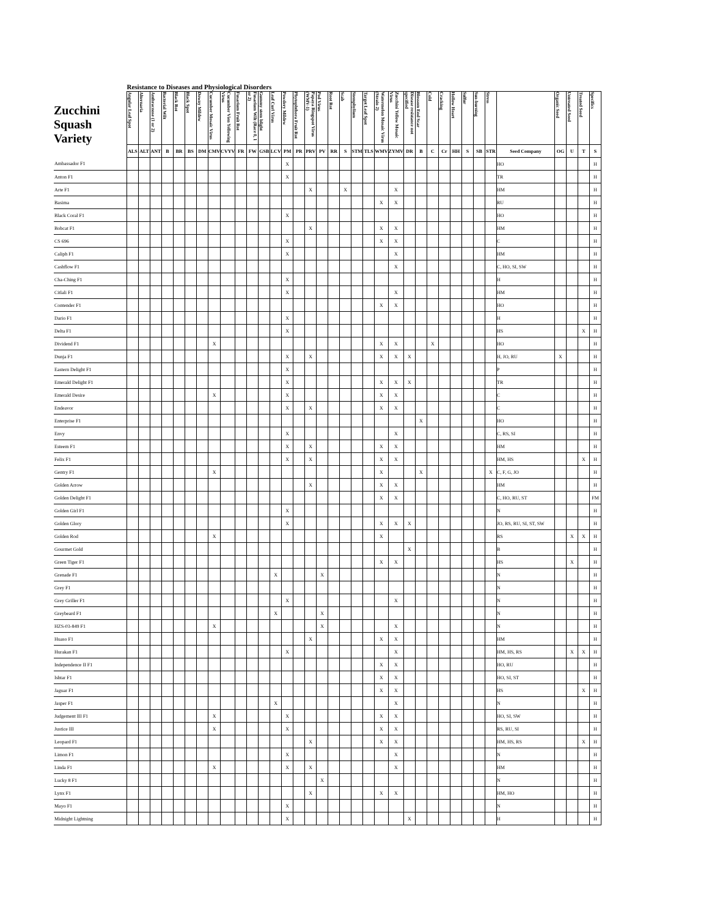| | Resistance to Diseases and Physiological Disorders | | | | | | | | | | | | | | | | | | | | | | | | | | | | | | | | | | | |
| --- | --- | --- | --- | --- | --- | --- | --- | --- | --- | --- | --- | --- | --- | --- | --- | --- | --- | --- | --- | --- | --- | --- | --- | --- | --- | --- | --- | --- | --- | --- | --- | --- | --- | --- | --- | --- |
| Zucchini Squash Variety | Angular Leaf Spot | Alternaria | Anthracnose (1 or 2) | Bacterial Wilt | Black Rot | Black Spot | Downy Mildew | Cucumber Mosaic Virus | Cucumber Vien Yellowing Virus | Fusarium Fruit Rot | Fusarium Wilt (Race 0, 1 or 2) | Gummy stem blight | Leaf Curl Virus | Powdery Mildew | Phytophthora Fruit Rot | Papaya Ringspot Virus (WMV-1) | Pod Virus | Root Rot | Scab | Stemphylium | Target Leaf Spot | Watermelon Mosaic Virus (Strain 2) | Zucchini Yellow Mosaic Virus | Disease resistance not specified | Blossom End Scar | Cold | Cracking | Hollow Heart | Sulfur | Sun-burning | Stress | | Organic Seed | Untreated Seed | Treated Seed | Specifics |
| | ALS | ALT | ANT | B | BR | BS | DM | CMV | CVYV | FR | FW | GSB | LCV | PM | PR | PRV | PV | RR | S | STM | TLS | WMV | ZYMV | DR | B | C | Cr | HH | S | SB | STR | Seed Company | OG | U | T | S |
| Ambassador F1 | | | | | | | | | | | | | | X | | | | | | | | | | | | | | | | | | HO | | | | H |
| Anton F1 | | | | | | | | | | | | | | X | | | | | | | | | | | | | | | | | | TR | | | | H |
| Arte F1 | | | | | | | | | | | | | | | | X | | | X | | | | X | | | | | | | | | HM | | | | H |
| Basima | | | | | | | | | | | | | | | | | | | | | | X | X | | | | | | | | | RU | | | | H |
| Black Coral F1 | | | | | | | | | | | | | | X | | | | | | | | | | | | | | | | | | HO | | | | H |
| Bobcat F1 | | | | | | | | | | | | | | | | X | | | | | | X | X | | | | | | | | | HM | | | | H |
| CS 696 | | | | | | | | | | | | | | X | | | | | | | | X | X | | | | | | | | | C | | | | H |
| Caliph F1 | | | | | | | | | | | | | | X | | | | | | | | | X | | | | | | | | | HM | | | | H |
| Cashflow F1 | | | | | | | | | | | | | | | | | | | | | | | X | | | | | | | | | C, HO, SI, SW | | | | H |
| Cha-Ching F1 | | | | | | | | | | | | | | X | | | | | | | | | | | | | | | | | | H | | | | H |
| Citlali F1 | | | | | | | | | | | | | | X | | | | | | | | | X | | | | | | | | | HM | | | | H |
| Contender F1 | | | | | | | | | | | | | | | | | | | | | | X | X | | | | | | | | | HO | | | | H |
| Dario F1 | | | | | | | | | | | | | | X | | | | | | | | | | | | | | | | | | H | | | | H |
| Delta F1 | | | | | | | | | | | | | | X | | | | | | | | | | | | | | | | | | HS | | | X | H |
| Dividend F1 | | | | | | | | X | | | | | | | | | | | | | | X | X | | | X | | | | | | HO | | | | H |
| Dunja F1 | | | | | | | | | | | | | | X | | X | | | | | | X | X | X | | | | | | | | H, JO, RU | X | | | H |
| Eastern Delight F1 | | | | | | | | | | | | | | X | | | | | | | | | | | | | | | | | | P | | | | H |
| Emerald Delight F1 | | | | | | | | | | | | | | X | | | | | | | | X | X | X | | | | | | | | TR | | | | H |
| Emerald Desire | | | | | | | | X | | | | | | X | | | | | | | | X | X | | | | | | | | | C | | | | H |
| Endeavor | | | | | | | | | | | | | | X | | X | | | | | | X | X | | | | | | | | | C | | | | H |
| Enterprise F1 | | | | | | | | | | | | | | | | | | | | | | | | | X | | | | | | | HO | | | | H |
| Envy | | | | | | | | | | | | | | X | | | | | | | | | X | | | | | | | | | C, RS, SI | | | | H |
| Esteem F1 | | | | | | | | | | | | | | X | | X | | | | | | X | X | | | | | | | | | HM | | | | H |
| Felix F1 | | | | | | | | | | | | | | X | | X | | | | | | X | X | | | | | | | | | HM, HS | | | X | H |
| Gentry F1 | | | | | | | | X | | | | | | | | | | | | | | X | | | X | | | | | | X | C, F, G, JO | | | | H |
| Golden Arrow | | | | | | | | | | | | | | | | X | | | | | | X | X | | | | | | | | | HM | | | | H |
| Golden Delight F1 | | | | | | | | | | | | | | | | | | | | | | X | X | | | | | | | | | C, HO, RU, ST | | | | FM |
| Golden Girl F1 | | | | | | | | | | | | | | X | | | | | | | | | | | | | | | | | | N | | | | H |
| Golden Glory | | | | | | | | | | | | | | X | | | | | | | | X | X | X | | | | | | | | JO, RS, RU, SI, ST, SW | | | | H |
| Golden Rod | | | | | | | | X | | | | | | | | | | | | | | X | | | | | | | | | | RS | | X | X | H |
| Gourmet Gold | | | | | | | | | | | | | | | | | | | | | | | | X | | | | | | | | B | | | | H |
| Green Tiger F1 | | | | | | | | | | | | | | | | | | | | | | X | X | | | | | | | | | HS | | X | | H |
| Grenade F1 | | | | | | | | | | | | | X | | | | X | | | | | | | | | | | | | | | N | | | | H |
| Grey F1 | | | | | | | | | | | | | | | | | | | | | | | | | | | | | | | | N | | | | H |
| Grey Griller F1 | | | | | | | | | | | | | | X | | | | | | | | | X | | | | | | | | | N | | | | H |
| Greybeard F1 | | | | | | | | | | | | | X | | | | X | | | | | | | | | | | | | | | N | | | | H |
| HZS-03-849 F1 | | | | | | | | X | | | | | | | | | X | | | | | | X | | | | | | | | | N | | | | H |
| Huaso F1 | | | | | | | | | | | | | | | | X | | | | | | X | X | | | | | | | | | HM | | | | H |
| Hurakan F1 | | | | | | | | | | | | | | X | | | | | | | | | X | | | | | | | | | HM, HS, RS | | X | X | H |
| Independence II F1 | | | | | | | | | | | | | | | | | | | | | | X | X | | | | | | | | | HO, RU | | | | H |
| Ishtar F1 | | | | | | | | | | | | | | | | | | | | | | X | X | | | | | | | | | HO, SI, ST | | | | H |
| Jaguar F1 | | | | | | | | | | | | | | | | | | | | | | X | X | | | | | | | | | HS | | | X | H |
| Jasper F1 | | | | | | | | | | | | | X | | | | | | | | | | X | | | | | | | | | N | | | | H |
| Judgement III F1 | | | | | | | | X | | | | | | X | | | | | | | | X | X | | | | | | | | | HO, SI, SW | | | | H |
| Justice III | | | | | | | | X | | | | | | X | | | | | | | | X | X | | | | | | | | | RS, RU, SI | | | | H |
| Leopard F1 | | | | | | | | | | | | | | | | X | | | | | | X | X | | | | | | | | | HM, HS, RS | | | X | H |
| Limon F1 | | | | | | | | | | | | | | X | | | | | | | | | X | | | | | | | | | N | | | | H |
| Linda F1 | | | | | | | | X | | | | | | X | | X | | | | | | | X | | | | | | | | | HM | | | | H |
| Lucky 8 F1 | | | | | | | | | | | | | | | | | X | | | | | | | | | | | | | | | N | | | | H |
| Lynx F1 | | | | | | | | | | | | | | | | X | | | | | | X | X | | | | | | | | | HM, HO | | | | H |
| Mayo F1 | | | | | | | | | | | | | | X | | | | | | | | | | | | | | | | | | N | | | | H |
| Midnight Lightning | | | | | | | | | | | | | | X | | | | | | | | | | X | | | | | | | | H | | | | H |